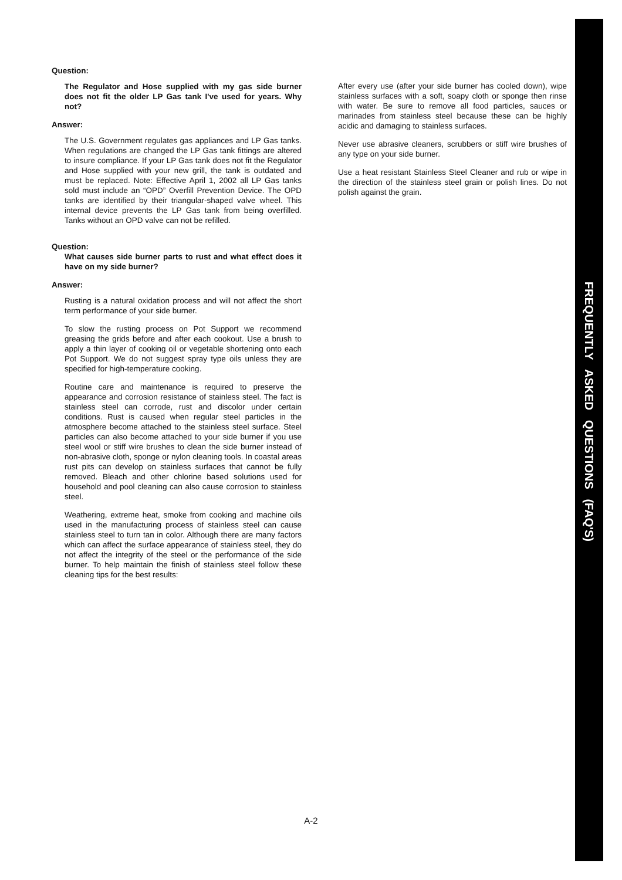FREQUENTLY ASKED QUESTIONS (FAQ'S)
Question:
The Regulator and Hose supplied with my gas side burner does not fit the older LP Gas tank I've used for years. Why not?
Answer:
The U.S. Government regulates gas appliances and LP Gas tanks. When regulations are changed the LP Gas tank fittings are altered to insure compliance. If your LP Gas tank does not fit the Regulator and Hose supplied with your new grill, the tank is outdated and must be replaced. Note: Effective April 1, 2002 all LP Gas tanks sold must include an “OPD” Overfill Prevention Device. The OPD tanks are identified by their triangular-shaped valve wheel. This internal device prevents the LP Gas tank from being overfilled. Tanks without an OPD valve can not be refilled.
Question:
What causes side burner parts to rust and what effect does it have on my side burner?
Answer:
Rusting is a natural oxidation process and will not affect the short term performance of your side burner.
To slow the rusting process on Pot Support we recommend greasing the grids before and after each cookout. Use a brush to apply a thin layer of cooking oil or vegetable shortening onto each Pot Support. We do not suggest spray type oils unless they are specified for high-temperature cooking.
Routine care and maintenance is required to preserve the appearance and corrosion resistance of stainless steel. The fact is stainless steel can corrode, rust and discolor under certain conditions. Rust is caused when regular steel particles in the atmosphere become attached to the stainless steel surface. Steel particles can also become attached to your side burner if you use steel wool or stiff wire brushes to clean the side burner instead of non-abrasive cloth, sponge or nylon cleaning tools. In coastal areas rust pits can develop on stainless surfaces that cannot be fully removed. Bleach and other chlorine based solutions used for household and pool cleaning can also cause corrosion to stainless steel.
Weathering, extreme heat, smoke from cooking and machine oils used in the manufacturing process of stainless steel can cause stainless steel to turn tan in color. Although there are many factors which can affect the surface appearance of stainless steel, they do not affect the integrity of the steel or the performance of the side burner. To help maintain the finish of stainless steel follow these cleaning tips for the best results:
After every use (after your side burner has cooled down), wipe stainless surfaces with a soft, soapy cloth or sponge then rinse with water. Be sure to remove all food particles, sauces or marinades from stainless steel because these can be highly acidic and damaging to stainless surfaces.
Never use abrasive cleaners, scrubbers or stiff wire brushes of any type on your side burner.
Use a heat resistant Stainless Steel Cleaner and rub or wipe in the direction of the stainless steel grain or polish lines. Do not polish against the grain.
A-2